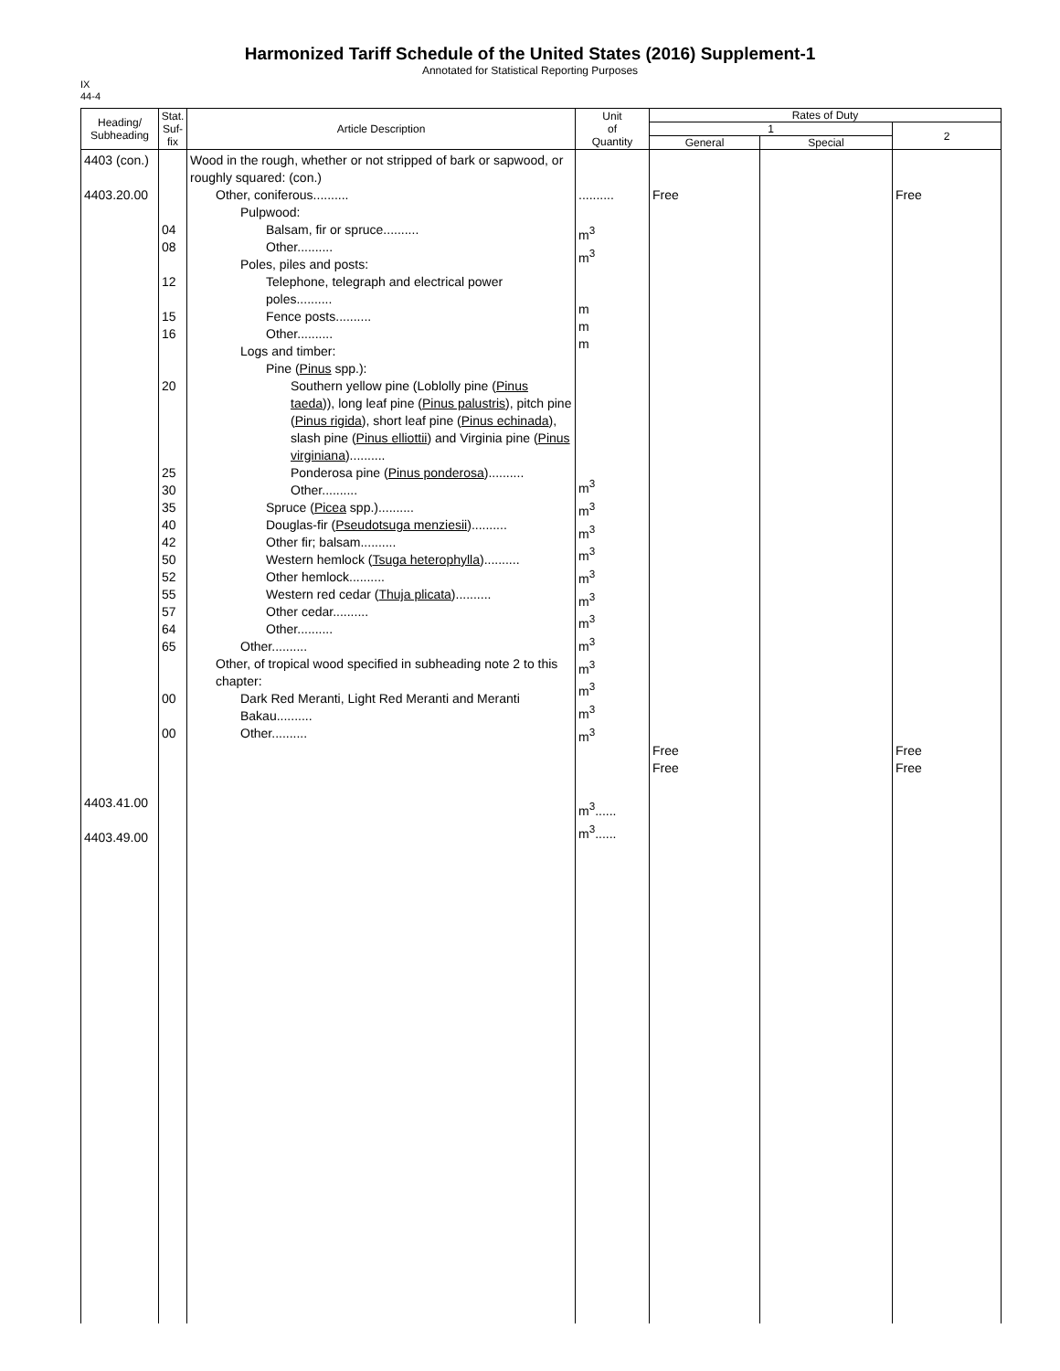Harmonized Tariff Schedule of the United States (2016) Supplement-1
Annotated for Statistical Reporting Purposes
IX
44-4
| Heading/ Subheading | Stat. Suf- fix | Article Description | Unit of Quantity | Rates of Duty | | |
| --- | --- | --- | --- | --- | --- | --- |
| | | | | 1 | | 2 |
| | | | | General | Special | |
| 4403 (con.) 4403.20.00 4403.41.00 4403.49.00 | 04 08 12 15 16 20 25 30 35 40 42 50 52 55 57 64 65 00 00 | Wood in the rough, whether or not stripped of bark or sapwood, or roughly squared: (con.) Other, coniferous.......... Pulpwood: Balsam, fir or spruce.......... Other.......... Poles, piles and posts: Telephone, telegraph and electrical power poles.......... Fence posts.......... Other.......... Logs and timber: Pine ( Pinus spp.): Southern yellow pine (Loblolly pine ( Pinus taeda )), long leaf pine ( Pinus palustris ), pitch pine ( Pinus rigida ), short leaf pine ( Pinus echinada ), slash pine ( Pinus elliottii ) and Virginia pine ( Pinus virginiana ).......... Ponderosa pine ( Pinus ponderosa ).......... Other.......... Spruce ( Picea spp.).......... Douglas-fir ( Pseudotsuga menziesii ).......... Other fir; balsam.......... Western hemlock ( Tsuga heterophylla ).......... Other hemlock.......... Western red cedar ( Thuja plicata ).......... Other cedar.......... Other.......... Other.......... Other, of tropical wood specified in subheading note 2 to this chapter: Dark Red Meranti, Light Red Meranti and Meranti Bakau.......... Other.......... | .......... m<sup>3</sup> m<sup>3</sup> m m m m<sup>3</sup> m<sup>3</sup> m<sup>3</sup> m<sup>3</sup> m<sup>3</sup> m<sup>3</sup> m<sup>3</sup> m<sup>3</sup> m<sup>3</sup> m<sup>3</sup> m<sup>3</sup> m<sup>3</sup> m<sup>3</sup>...... m<sup>3</sup>...... | Free Free Free | | Free Free Free |